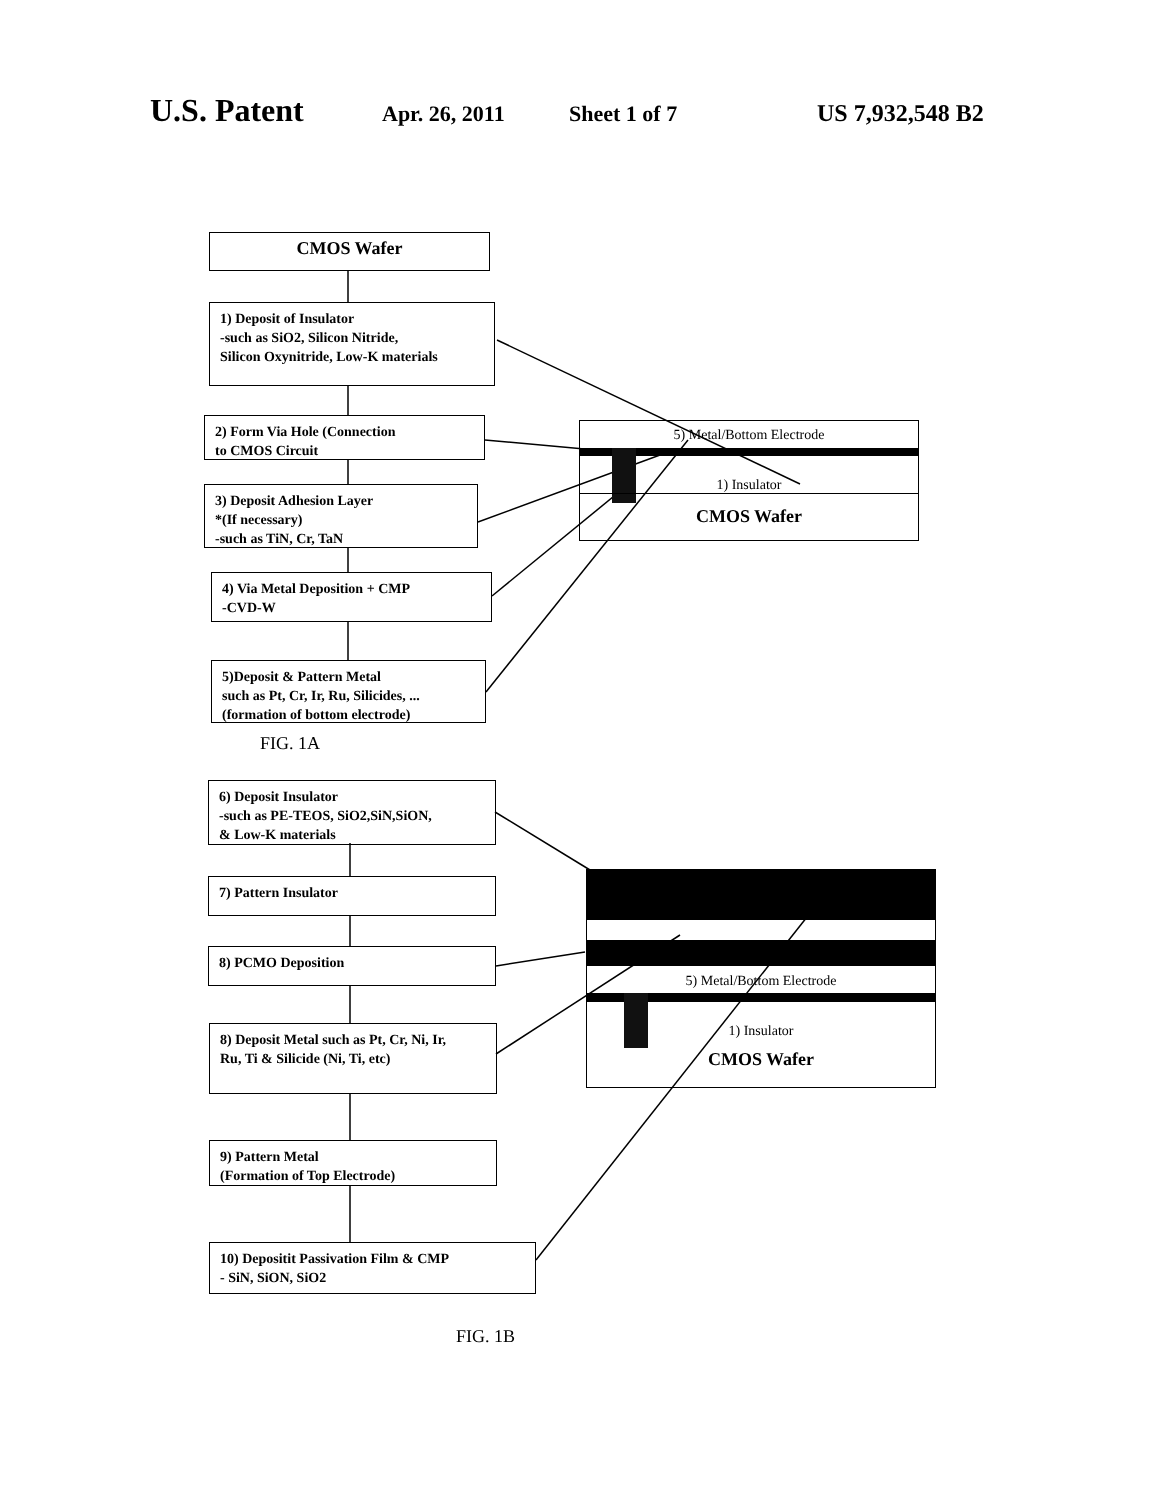U.S. Patent Apr. 26, 2011 Sheet 1 of 7 US 7,932,548 B2
CMOS Wafer
1) Deposit of Insulator
-such as SiO2, Silicon Nitride,
Silicon Oxynitride, Low-K materials
2) Form Via Hole (Connection
to CMOS Circuit
3) Deposit Adhesion Layer
*(If necessary)
-such as TiN, Cr, TaN
4) Via Metal Deposition + CMP
-CVD-W
5)Deposit & Pattern Metal
such as Pt, Cr, Ir, Ru, Silicides, ...
(formation of bottom electrode)
FIG. 1A
5) Metal/Bottom Electrode
1) Insulator
CMOS Wafer
6) Deposit Insulator
-such as PE-TEOS, SiO2,SiN,SiON,
& Low-K materials
7) Pattern Insulator
8) PCMO Deposition
8) Deposit Metal such as Pt, Cr, Ni, Ir,
Ru, Ti & Silicide (Ni, Ti, etc)
9) Pattern Metal
(Formation of Top Electrode)
10) Depositit Passivation Film & CMP
- SiN, SiON, SiO2
5) Metal/Bottom Electrode
1) Insulator
CMOS Wafer
FIG. 1B